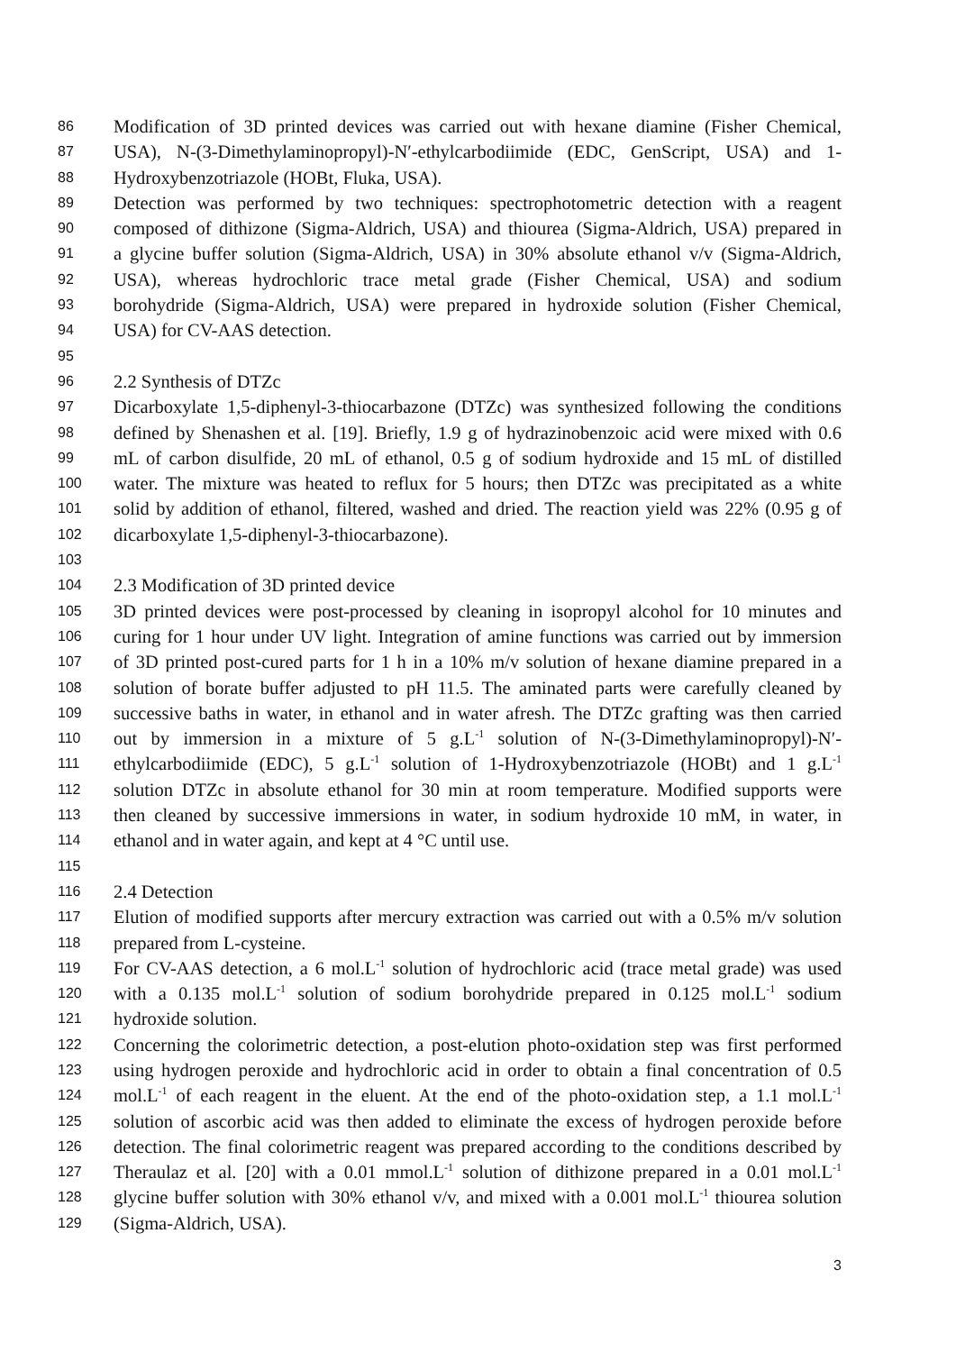86 Modification of 3D printed devices was carried out with hexane diamine (Fisher Chemical,
87 USA), N-(3-Dimethylaminopropyl)-N′-ethylcarbodiimide (EDC, GenScript, USA) and 1-
88 Hydroxybenzotriazole (HOBt, Fluka, USA).
89 Detection was performed by two techniques: spectrophotometric detection with a reagent
90 composed of dithizone (Sigma-Aldrich, USA) and thiourea (Sigma-Aldrich, USA) prepared in
91 a glycine buffer solution (Sigma-Aldrich, USA) in 30% absolute ethanol v/v (Sigma-Aldrich,
92 USA), whereas hydrochloric trace metal grade (Fisher Chemical, USA) and sodium
93 borohydride (Sigma-Aldrich, USA) were prepared in hydroxide solution (Fisher Chemical,
94 USA) for CV-AAS detection.
95
96 2.2 Synthesis of DTZc
97 Dicarboxylate 1,5-diphenyl-3-thiocarbazone (DTZc) was synthesized following the conditions
98 defined by Shenashen et al. [19]. Briefly, 1.9 g of hydrazinobenzoic acid were mixed with 0.6
99 mL of carbon disulfide, 20 mL of ethanol, 0.5 g of sodium hydroxide and 15 mL of distilled
100 water. The mixture was heated to reflux for 5 hours; then DTZc was precipitated as a white
101 solid by addition of ethanol, filtered, washed and dried. The reaction yield was 22% (0.95 g of
102 dicarboxylate 1,5-diphenyl-3-thiocarbazone).
103
104 2.3 Modification of 3D printed device
105 3D printed devices were post-processed by cleaning in isopropyl alcohol for 10 minutes and
106 curing for 1 hour under UV light. Integration of amine functions was carried out by immersion
107 of 3D printed post-cured parts for 1 h in a 10% m/v solution of hexane diamine prepared in a
108 solution of borate buffer adjusted to pH 11.5. The aminated parts were carefully cleaned by
109 successive baths in water, in ethanol and in water afresh. The DTZc grafting was then carried
110 out by immersion in a mixture of 5 g.L<sup>-1</sup> solution of N-(3-Dimethylaminopropyl)-N′-
111 ethylcarbodiimide (EDC), 5 g.L<sup>-1</sup> solution of 1-Hydroxybenzotriazole (HOBt) and 1 g.L<sup>-1</sup>
112 solution DTZc in absolute ethanol for 30 min at room temperature. Modified supports were
113 then cleaned by successive immersions in water, in sodium hydroxide 10 mM, in water, in
114 ethanol and in water again, and kept at 4 °C until use.
115
116 2.4 Detection
117 Elution of modified supports after mercury extraction was carried out with a 0.5% m/v solution
118 prepared from L-cysteine.
119 For CV-AAS detection, a 6 mol.L<sup>-1</sup> solution of hydrochloric acid (trace metal grade) was used
120 with a 0.135 mol.L<sup>-1</sup> solution of sodium borohydride prepared in 0.125 mol.L<sup>-1</sup> sodium
121 hydroxide solution.
122 Concerning the colorimetric detection, a post-elution photo-oxidation step was first performed
123 using hydrogen peroxide and hydrochloric acid in order to obtain a final concentration of 0.5
124 mol.L<sup>-1</sup> of each reagent in the eluent. At the end of the photo-oxidation step, a 1.1 mol.L<sup>-1</sup>
125 solution of ascorbic acid was then added to eliminate the excess of hydrogen peroxide before
126 detection. The final colorimetric reagent was prepared according to the conditions described by
127 Theraulaz et al. [20] with a 0.01 mmol.L<sup>-1</sup> solution of dithizone prepared in a 0.01 mol.L<sup>-1</sup>
128 glycine buffer solution with 30% ethanol v/v, and mixed with a 0.001 mol.L<sup>-1</sup> thiourea solution
129 (Sigma-Aldrich, USA).
3